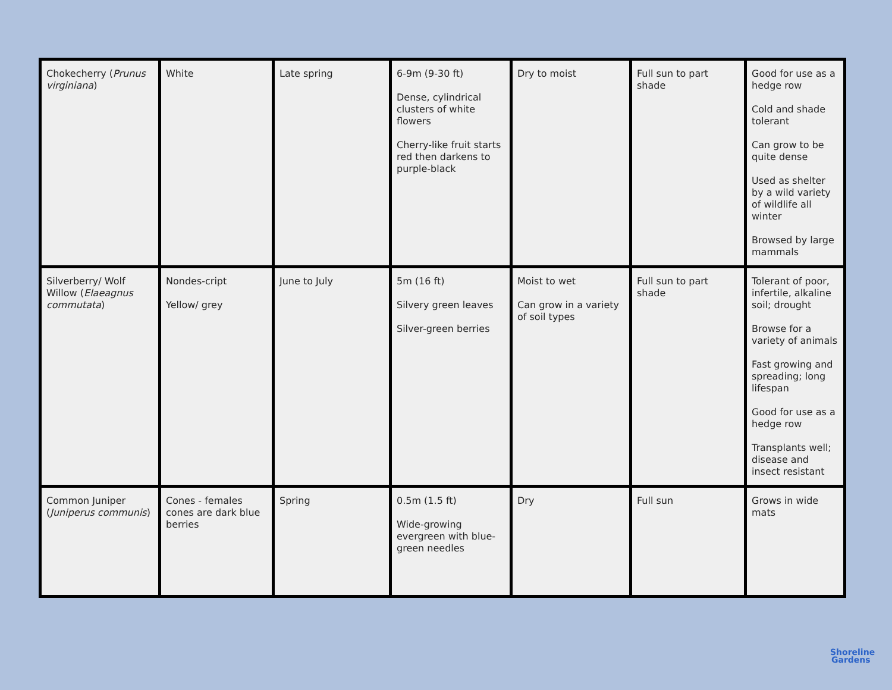| Chokecherry ( Prunus virginiana ) | White | Late spring | 6-9m (9-30 ft) Dense, cylindrical clusters of white flowers Cherry-like fruit starts red then darkens to purple-black | Dry to moist | Full sun to part shade | Good for use as a hedge row Cold and shade tolerant Can grow to be quite dense Used as shelter by a wild variety of wildlife all winter Browsed by large mammals |
| Silverberry/ Wolf Willow ( Elaeagnus commutata ) | Nondes-cript Yellow/ grey | June to July | 5m (16 ft) Silvery green leaves Silver-green berries | Moist to wet Can grow in a variety of soil types | Full sun to part shade | Tolerant of poor, infertile, alkaline soil; drought Browse for a variety of animals Fast growing and spreading; long lifespan Good for use as a hedge row Transplants well; disease and insect resistant |
| Common Juniper ( Juniperus communis ) | Cones - females cones are dark blue berries | Spring | 0.5m (1.5 ft) Wide-growing evergreen with blue-green needles | Dry | Full sun | Grows in wide mats |
Shoreline
Gardens